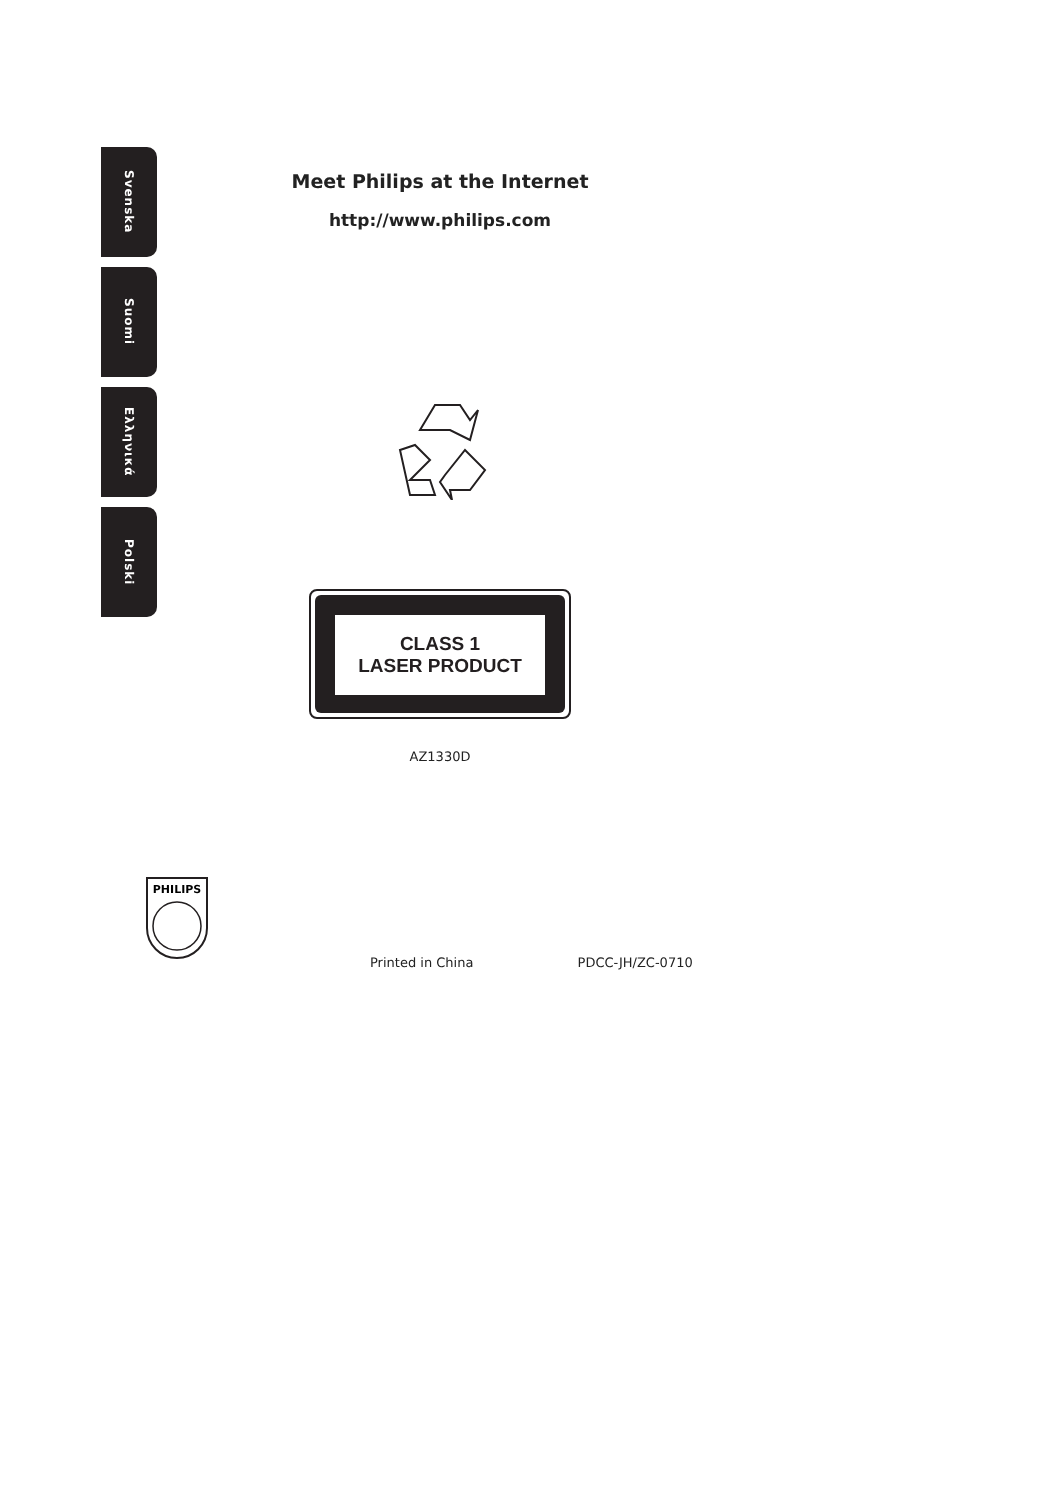Svenska
Suomi
Ελληνικά
Polski
Meet Philips at the Internet
http://www.philips.com
CLASS 1
LASER PRODUCT
AZ1330D
PHILIPS
Printed in China PDCC-JH/ZC-0710